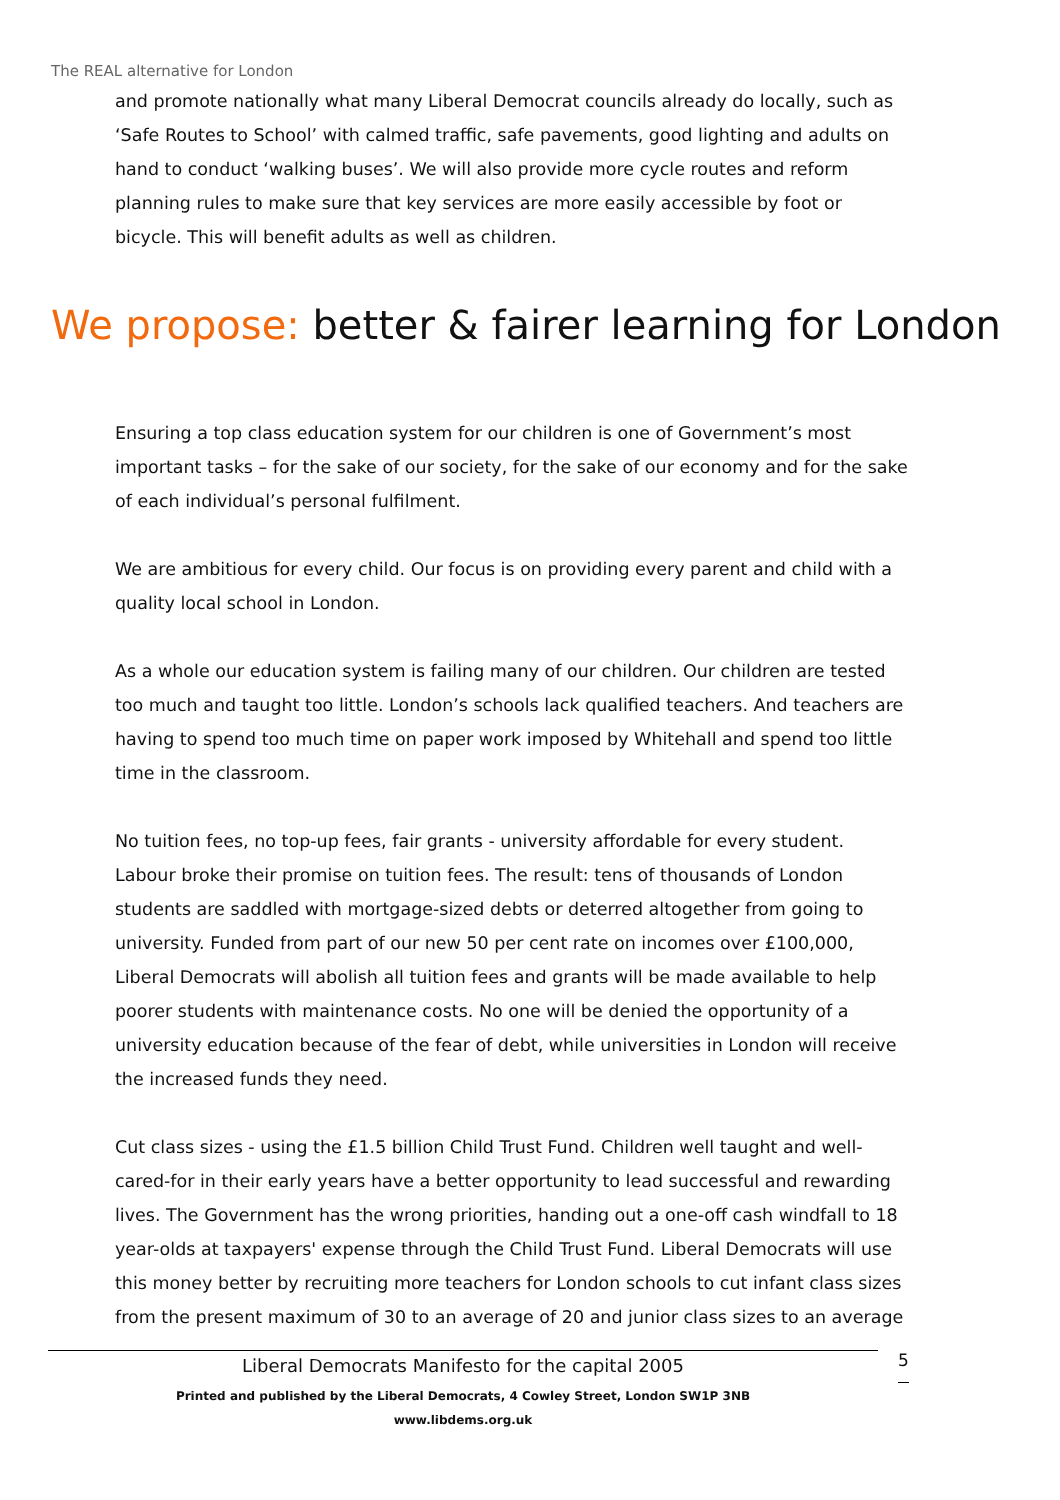The REAL alternative for London
and promote nationally what many Liberal Democrat councils already do locally, such as ‘Safe Routes to School’ with calmed traffic, safe pavements, good lighting and adults on hand to conduct ‘walking buses’. We will also provide more cycle routes and reform planning rules to make sure that key services are more easily accessible by foot or bicycle. This will benefit adults as well as children.
We propose: better & fairer learning for London
Ensuring a top class education system for our children is one of Government’s most important tasks – for the sake of our society, for the sake of our economy and for the sake of each individual’s personal fulfilment.
We are ambitious for every child. Our focus is on providing every parent and child with a quality local school in London.
As a whole our education system is failing many of our children. Our children are tested too much and taught too little. London’s schools lack qualified teachers. And teachers are having to spend too much time on paper work imposed by Whitehall and spend too little time in the classroom.
No tuition fees, no top-up fees, fair grants - university affordable for every student. Labour broke their promise on tuition fees. The result: tens of thousands of London students are saddled with mortgage-sized debts or deterred altogether from going to university. Funded from part of our new 50 per cent rate on incomes over £100,000, Liberal Democrats will abolish all tuition fees and grants will be made available to help poorer students with maintenance costs. No one will be denied the opportunity of a university education because of the fear of debt, while universities in London will receive the increased funds they need.
Cut class sizes - using the £1.5 billion Child Trust Fund. Children well taught and well-cared-for in their early years have a better opportunity to lead successful and rewarding lives. The Government has the wrong priorities, handing out a one-off cash windfall to 18 year-olds at taxpayers' expense through the Child Trust Fund. Liberal Democrats will use this money better by recruiting more teachers for London schools to cut infant class sizes from the present maximum of 30 to an average of 20 and junior class sizes to an average
Liberal Democrats Manifesto for the capital 2005
Printed and published by the Liberal Democrats, 4 Cowley Street, London SW1P 3NB
www.libdems.org.uk
5